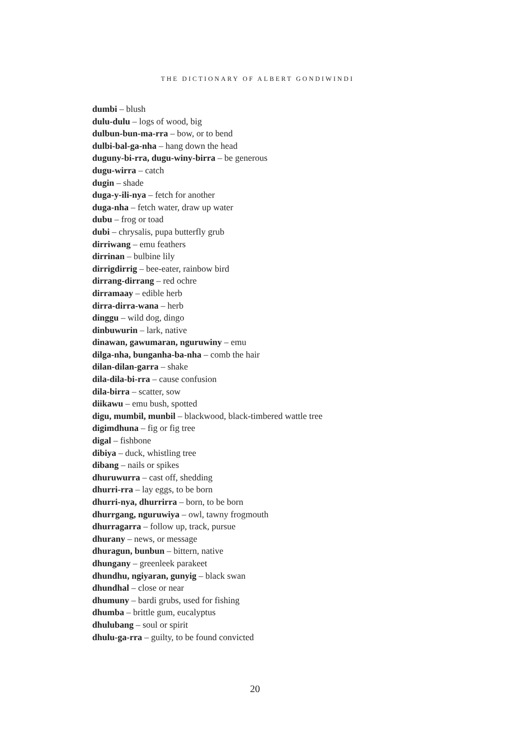THE DICTIONARY OF ALBERT GONDIWINDI
dumbi – blush
dulu-dulu – logs of wood, big
dulbun-bun-ma-rra – bow, or to bend
dulbi-bal-ga-nha – hang down the head
duguny-bi-rra, dugu-winy-birra – be generous
dugu-wirra – catch
dugin – shade
duga-y-ili-nya – fetch for another
duga-nha – fetch water, draw up water
dubu – frog or toad
dubi – chrysalis, pupa butterfly grub
dirriwang – emu feathers
dirrinan – bulbine lily
dirrigdirrig – bee-eater, rainbow bird
dirrang-dirrang – red ochre
dirramaay – edible herb
dirra-dirra-wana – herb
dinggu – wild dog, dingo
dinbuwurin – lark, native
dinawan, gawumaran, nguruwiny – emu
dilga-nha, bunganha-ba-nha – comb the hair
dilan-dilan-garra – shake
dila-dila-bi-rra – cause confusion
dila-birra – scatter, sow
diikawu – emu bush, spotted
digu, mumbil, munbil – blackwood, black-timbered wattle tree
digimdhuna – fig or fig tree
digal – fishbone
dibiya – duck, whistling tree
dibang – nails or spikes
dhuruwurra – cast off, shedding
dhurri-rra – lay eggs, to be born
dhurri-nya, dhurrirra – born, to be born
dhurrgang, nguruwiya – owl, tawny frogmouth
dhurragarra – follow up, track, pursue
dhurany – news, or message
dhuragun, bunbun – bittern, native
dhungany – greenleek parakeet
dhundhu, ngiyaran, gunyig – black swan
dhundhal – close or near
dhumuny – bardi grubs, used for fishing
dhumba – brittle gum, eucalyptus
dhulubang – soul or spirit
dhulu-ga-rra – guilty, to be found convicted
20